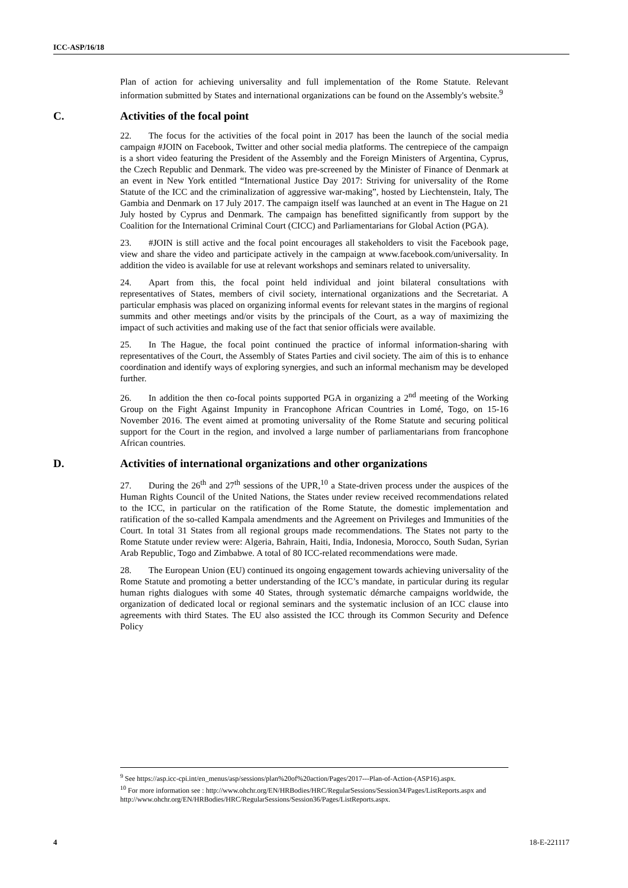ICC-ASP/16/18
Plan of action for achieving universality and full implementation of the Rome Statute. Relevant information submitted by States and international organizations can be found on the Assembly's website.<sup>9</sup>
C. Activities of the focal point
22. The focus for the activities of the focal point in 2017 has been the launch of the social media campaign #JOIN on Facebook, Twitter and other social media platforms. The centrepiece of the campaign is a short video featuring the President of the Assembly and the Foreign Ministers of Argentina, Cyprus, the Czech Republic and Denmark. The video was pre-screened by the Minister of Finance of Denmark at an event in New York entitled “International Justice Day 2017: Striving for universality of the Rome Statute of the ICC and the criminalization of aggressive war-making”, hosted by Liechtenstein, Italy, The Gambia and Denmark on 17 July 2017. The campaign itself was launched at an event in The Hague on 21 July hosted by Cyprus and Denmark. The campaign has benefitted significantly from support by the Coalition for the International Criminal Court (CICC) and Parliamentarians for Global Action (PGA).
23. #JOIN is still active and the focal point encourages all stakeholders to visit the Facebook page, view and share the video and participate actively in the campaign at www.facebook.com/universality. In addition the video is available for use at relevant workshops and seminars related to universality.
24. Apart from this, the focal point held individual and joint bilateral consultations with representatives of States, members of civil society, international organizations and the Secretariat. A particular emphasis was placed on organizing informal events for relevant states in the margins of regional summits and other meetings and/or visits by the principals of the Court, as a way of maximizing the impact of such activities and making use of the fact that senior officials were available.
25. In The Hague, the focal point continued the practice of informal information-sharing with representatives of the Court, the Assembly of States Parties and civil society. The aim of this is to enhance coordination and identify ways of exploring synergies, and such an informal mechanism may be developed further.
26. In addition the then co-focal points supported PGA in organizing a 2<sup>nd</sup> meeting of the Working Group on the Fight Against Impunity in Francophone African Countries in Lomé, Togo, on 15-16 November 2016. The event aimed at promoting universality of the Rome Statute and securing political support for the Court in the region, and involved a large number of parliamentarians from francophone African countries.
D. Activities of international organizations and other organizations
27. During the 26<sup>th</sup> and 27<sup>th</sup> sessions of the UPR,<sup>10</sup> a State-driven process under the auspices of the Human Rights Council of the United Nations, the States under review received recommendations related to the ICC, in particular on the ratification of the Rome Statute, the domestic implementation and ratification of the so-called Kampala amendments and the Agreement on Privileges and Immunities of the Court. In total 31 States from all regional groups made recommendations. The States not party to the Rome Statute under review were: Algeria, Bahrain, Haiti, India, Indonesia, Morocco, South Sudan, Syrian Arab Republic, Togo and Zimbabwe. A total of 80 ICC-related recommendations were made.
28. The European Union (EU) continued its ongoing engagement towards achieving universality of the Rome Statute and promoting a better understanding of the ICC’s mandate, in particular during its regular human rights dialogues with some 40 States, through systematic démarche campaigns worldwide, the organization of dedicated local or regional seminars and the systematic inclusion of an ICC clause into agreements with third States. The EU also assisted the ICC through its Common Security and Defence Policy
<sup>9</sup> See https://asp.icc-cpi.int/en_menus/asp/sessions/plan%20of%20action/Pages/2017---Plan-of-Action-(ASP16).aspx.
<sup>10</sup> For more information see : http://www.ohchr.org/EN/HRBodies/HRC/RegularSessions/Session34/Pages/ListReports.aspx and http://www.ohchr.org/EN/HRBodies/HRC/RegularSessions/Session36/Pages/ListReports.aspx.
4 18-E-221117